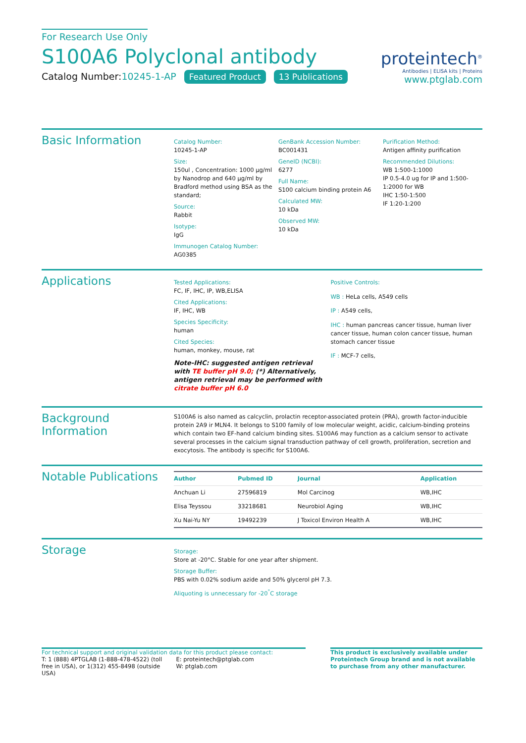For Research Use Only
S100A6 Polyclonal antibody
Catalog Number:10245-1-AP Featured Product 13 Publications
proteintech<sup>®</sup>
Antibodies | ELISA kits | Proteins
www.ptglab.com
Basic Information
Catalog Number:
10245-1-AP
Size:
150ul , Concentration: 1000 μg/ml by Nanodrop and 640 μg/ml by Bradford method using BSA as the standard;
Source:
Rabbit
Isotype:
IgG
Immunogen Catalog Number:
AG0385
GenBank Accession Number:
BC001431
GeneID (NCBI):
6277
Full Name:
S100 calcium binding protein A6
Calculated MW:
10 kDa
Observed MW:
10 kDa
Purification Method:
Antigen affinity purification
Recommended Dilutions:
WB 1:500-1:1000
IP 0.5-4.0 ug for IP and 1:500-1:2000 for WB
IHC 1:50-1:500
IF 1:20-1:200
Applications
Tested Applications:
FC, IF, IHC, IP, WB,ELISA
Cited Applications:
IF, IHC, WB
Species Specificity:
human
Cited Species:
human, monkey, mouse, rat
Note-IHC: suggested antigen retrieval with TE buffer pH 9.0; (*) Alternatively, antigen retrieval may be performed with citrate buffer pH 6.0
Positive Controls:
WB : HeLa cells, A549 cells
IP : A549 cells,
IHC : human pancreas cancer tissue, human liver cancer tissue, human colon cancer tissue, human stomach cancer tissue
IF : MCF-7 cells,
Background Information
S100A6 is also named as calcyclin, prolactin receptor-associated protein (PRA), growth factor-inducible protein 2A9 ir MLN4. It belongs to S100 family of low molecular weight, acidic, calcium-binding proteins which contain two EF-hand calcium binding sites. S100A6 may function as a calcium sensor to activate several processes in the calcium signal transduction pathway of cell growth, proliferation, secretion and exocytosis. The antibody is specific for S100A6.
Notable Publications
| Author | Pubmed ID | Journal | Application |
| --- | --- | --- | --- |
| Anchuan Li | 27596819 | Mol Carcinog | WB,IHC |
| Elisa Teyssou | 33218681 | Neurobiol Aging | WB,IHC |
| Xu Nai-Yu NY | 19492239 | J Toxicol Environ Health A | WB,IHC |
Storage
Storage:
Store at -20°C. Stable for one year after shipment.
Storage Buffer:
PBS with 0.02% sodium azide and 50% glycerol pH 7.3.
Aliquoting is unnecessary for -20<sup>°</sup>C storage
For technical support and original validation data for this product please contact:
T: 1 (888) 4PTGLAB (1-888-478-4522) (toll free in USA), or 1(312) 455-8498 (outside USA)
E: proteintech@ptglab.com
W: ptglab.com
This product is exclusively available under Proteintech Group brand and is not available to purchase from any other manufacturer.